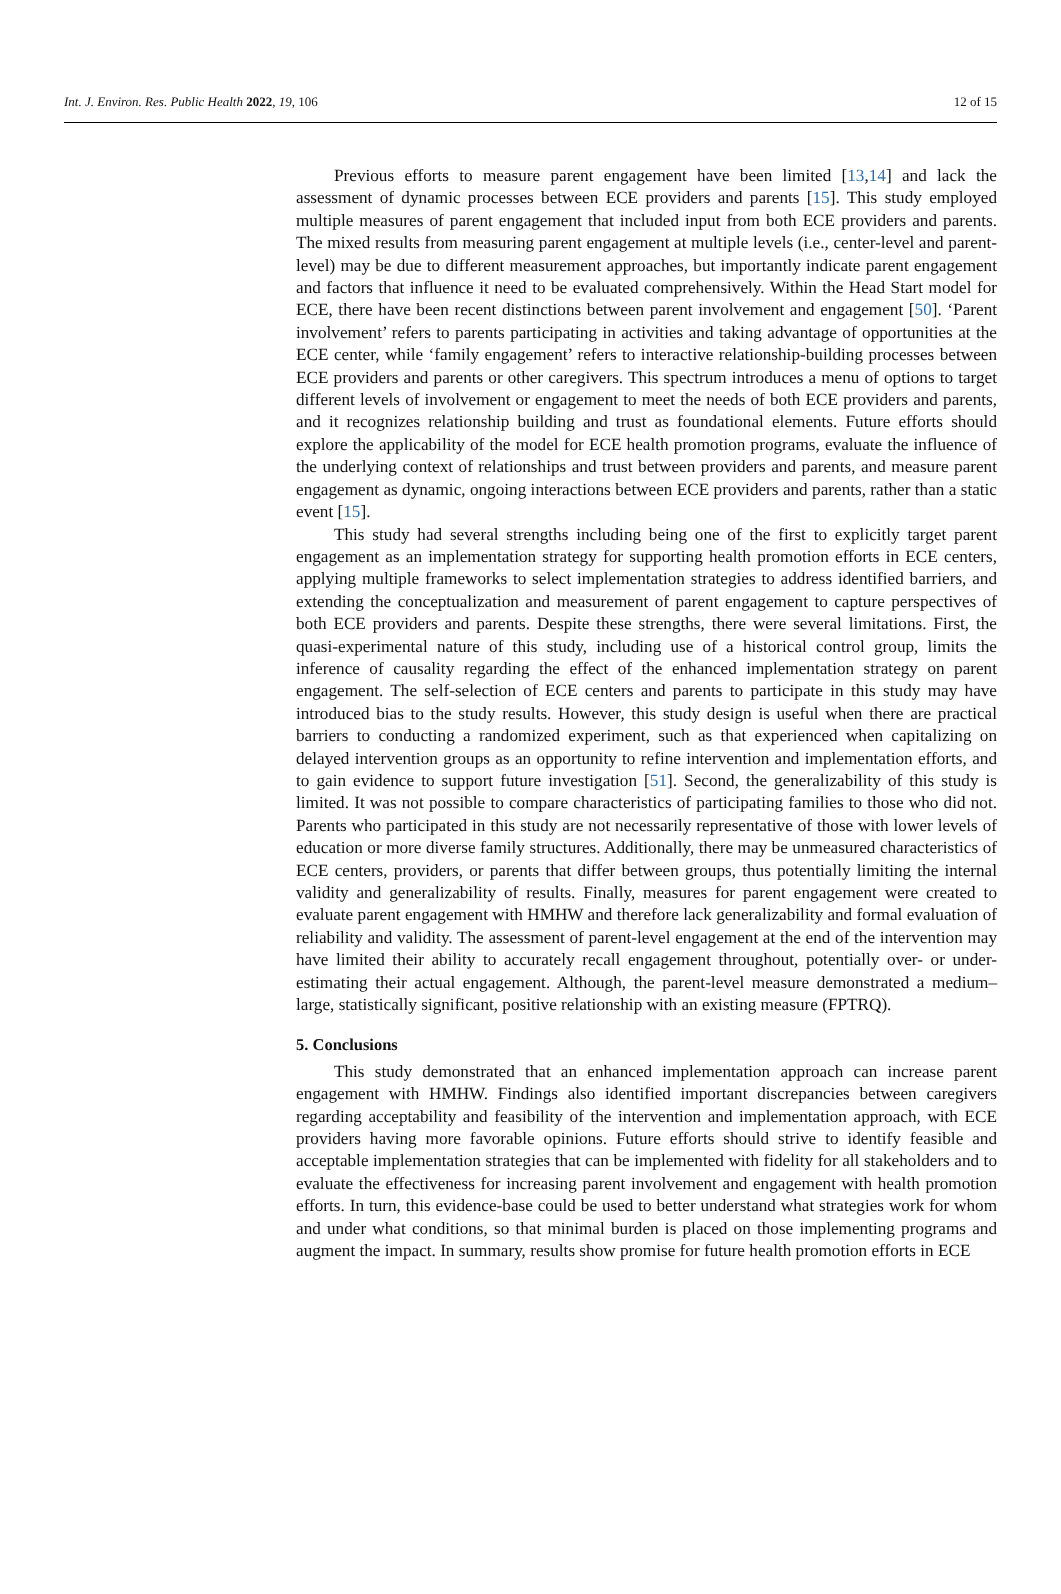Int. J. Environ. Res. Public Health 2022, 19, 106 12 of 15
Previous efforts to measure parent engagement have been limited [13,14] and lack the assessment of dynamic processes between ECE providers and parents [15]. This study employed multiple measures of parent engagement that included input from both ECE providers and parents. The mixed results from measuring parent engagement at multiple levels (i.e., center-level and parent-level) may be due to different measurement approaches, but importantly indicate parent engagement and factors that influence it need to be evaluated comprehensively. Within the Head Start model for ECE, there have been recent distinctions between parent involvement and engagement [50]. ‘Parent involvement’ refers to parents participating in activities and taking advantage of opportunities at the ECE center, while ‘family engagement’ refers to interactive relationship-building processes between ECE providers and parents or other caregivers. This spectrum introduces a menu of options to target different levels of involvement or engagement to meet the needs of both ECE providers and parents, and it recognizes relationship building and trust as foundational elements. Future efforts should explore the applicability of the model for ECE health promotion programs, evaluate the influence of the underlying context of relationships and trust between providers and parents, and measure parent engagement as dynamic, ongoing interactions between ECE providers and parents, rather than a static event [15].
This study had several strengths including being one of the first to explicitly target parent engagement as an implementation strategy for supporting health promotion efforts in ECE centers, applying multiple frameworks to select implementation strategies to address identified barriers, and extending the conceptualization and measurement of parent engagement to capture perspectives of both ECE providers and parents. Despite these strengths, there were several limitations. First, the quasi-experimental nature of this study, including use of a historical control group, limits the inference of causality regarding the effect of the enhanced implementation strategy on parent engagement. The self-selection of ECE centers and parents to participate in this study may have introduced bias to the study results. However, this study design is useful when there are practical barriers to conducting a randomized experiment, such as that experienced when capitalizing on delayed intervention groups as an opportunity to refine intervention and implementation efforts, and to gain evidence to support future investigation [51]. Second, the generalizability of this study is limited. It was not possible to compare characteristics of participating families to those who did not. Parents who participated in this study are not necessarily representative of those with lower levels of education or more diverse family structures. Additionally, there may be unmeasured characteristics of ECE centers, providers, or parents that differ between groups, thus potentially limiting the internal validity and generalizability of results. Finally, measures for parent engagement were created to evaluate parent engagement with HMHW and therefore lack generalizability and formal evaluation of reliability and validity. The assessment of parent-level engagement at the end of the intervention may have limited their ability to accurately recall engagement throughout, potentially over- or under-estimating their actual engagement. Although, the parent-level measure demonstrated a medium–large, statistically significant, positive relationship with an existing measure (FPTRQ).
5. Conclusions
This study demonstrated that an enhanced implementation approach can increase parent engagement with HMHW. Findings also identified important discrepancies between caregivers regarding acceptability and feasibility of the intervention and implementation approach, with ECE providers having more favorable opinions. Future efforts should strive to identify feasible and acceptable implementation strategies that can be implemented with fidelity for all stakeholders and to evaluate the effectiveness for increasing parent involvement and engagement with health promotion efforts. In turn, this evidence-base could be used to better understand what strategies work for whom and under what conditions, so that minimal burden is placed on those implementing programs and augment the impact. In summary, results show promise for future health promotion efforts in ECE